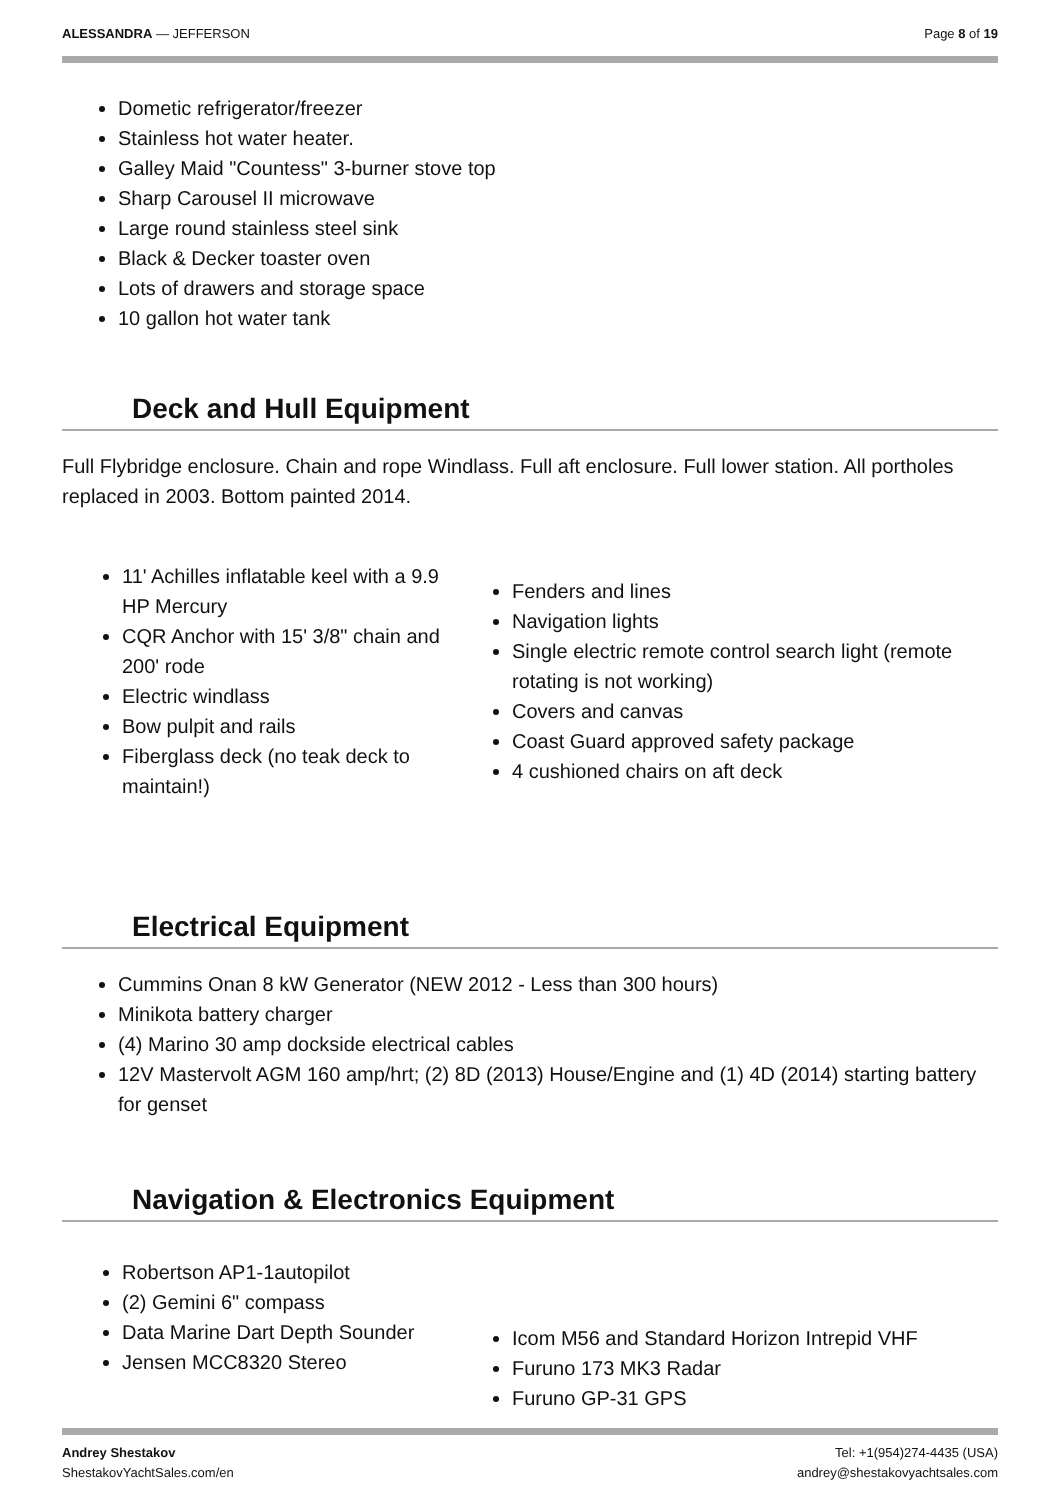ALESSANDRA — JEFFERSON Page 8 of 19
Dometic refrigerator/freezer
Stainless hot water heater.
Galley Maid "Countess" 3-burner stove top
Sharp Carousel II microwave
Large round stainless steel sink
Black & Decker toaster oven
Lots of drawers and storage space
10 gallon hot water tank
Deck and Hull Equipment
Full Flybridge enclosure. Chain and rope Windlass. Full aft enclosure. Full lower station. All portholes replaced in 2003. Bottom painted 2014.
11' Achilles inflatable keel with a 9.9 HP Mercury
CQR Anchor with 15' 3/8" chain and 200' rode
Electric windlass
Bow pulpit and rails
Fiberglass deck (no teak deck to maintain!)
Fenders and lines
Navigation lights
Single electric remote control search light (remote rotating is not working)
Covers and canvas
Coast Guard approved safety package
4 cushioned chairs on aft deck
Electrical Equipment
Cummins Onan 8 kW Generator (NEW 2012 - Less than 300 hours)
Minikota battery charger
(4) Marino 30 amp dockside electrical cables
12V Mastervolt AGM 160 amp/hrt; (2) 8D (2013) House/Engine and (1) 4D (2014) starting battery for genset
Navigation & Electronics Equipment
Robertson AP1-1autopilot
(2) Gemini 6" compass
Data Marine Dart Depth Sounder
Jensen MCC8320 Stereo
Icom M56 and Standard Horizon Intrepid VHF
Furuno 173 MK3 Radar
Furuno GP-31 GPS
Andrey Shestakov
ShestakovYachtSales.com/en
Tel: +1(954)274-4435 (USA)
andrey@shestakovyachtsales.com